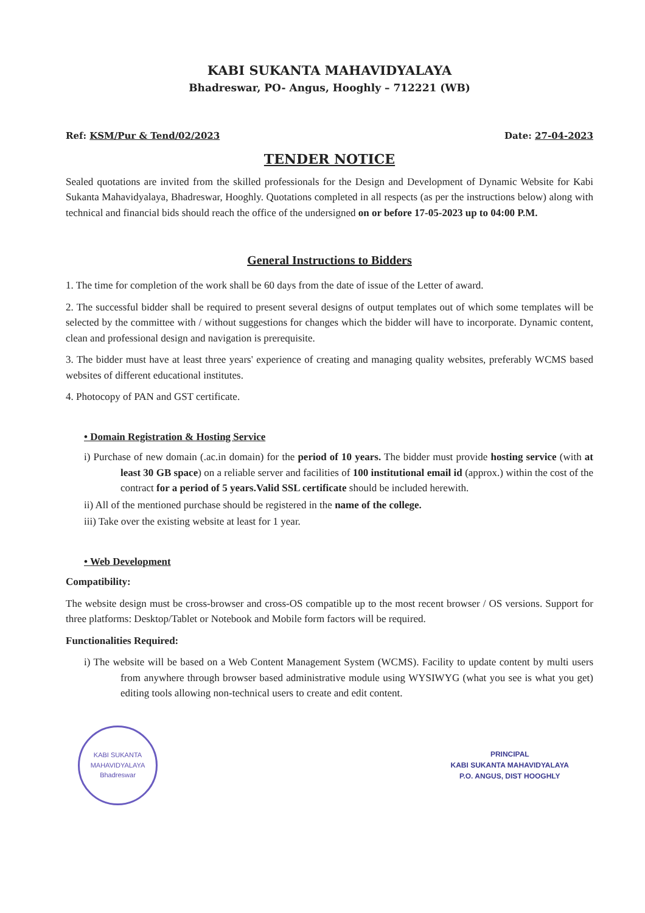KABI SUKANTA MAHAVIDYALAYA
Bhadreswar, PO- Angus, Hooghly – 712221 (WB)
Ref: KSM/Pur & Tend/02/2023 Date: 27-04-2023
TENDER NOTICE
Sealed quotations are invited from the skilled professionals for the Design and Development of Dynamic Website for Kabi Sukanta Mahavidyalaya, Bhadreswar, Hooghly. Quotations completed in all respects (as per the instructions below) along with technical and financial bids should reach the office of the undersigned on or before 17-05-2023 up to 04:00 P.M.
General Instructions to Bidders
1. The time for completion of the work shall be 60 days from the date of issue of the Letter of award.
2. The successful bidder shall be required to present several designs of output templates out of which some templates will be selected by the committee with / without suggestions for changes which the bidder will have to incorporate. Dynamic content, clean and professional design and navigation is prerequisite.
3. The bidder must have at least three years' experience of creating and managing quality websites, preferably WCMS based websites of different educational institutes.
4. Photocopy of PAN and GST certificate.
• Domain Registration & Hosting Service
i) Purchase of new domain (.ac.in domain) for the period of 10 years. The bidder must provide hosting service (with at least 30 GB space) on a reliable server and facilities of 100 institutional email id (approx.) within the cost of the contract for a period of 5 years.Valid SSL certificate should be included herewith.
ii) All of the mentioned purchase should be registered in the name of the college.
iii) Take over the existing website at least for 1 year.
• Web Development
Compatibility:
The website design must be cross-browser and cross-OS compatible up to the most recent browser / OS versions. Support for three platforms: Desktop/Tablet or Notebook and Mobile form factors will be required.
Functionalities Required:
i) The website will be based on a Web Content Management System (WCMS). Facility to update content by multi users from anywhere through browser based administrative module using WYSIWYG (what you see is what you get) editing tools allowing non-technical users to create and edit content.
KABI SUKANTA MAHAVIDYALAYA
Bhadreswar
PRINCIPAL
KABI SUKANTA MAHAVIDYALAYA
P.O. ANGUS, DIST HOOGHLY